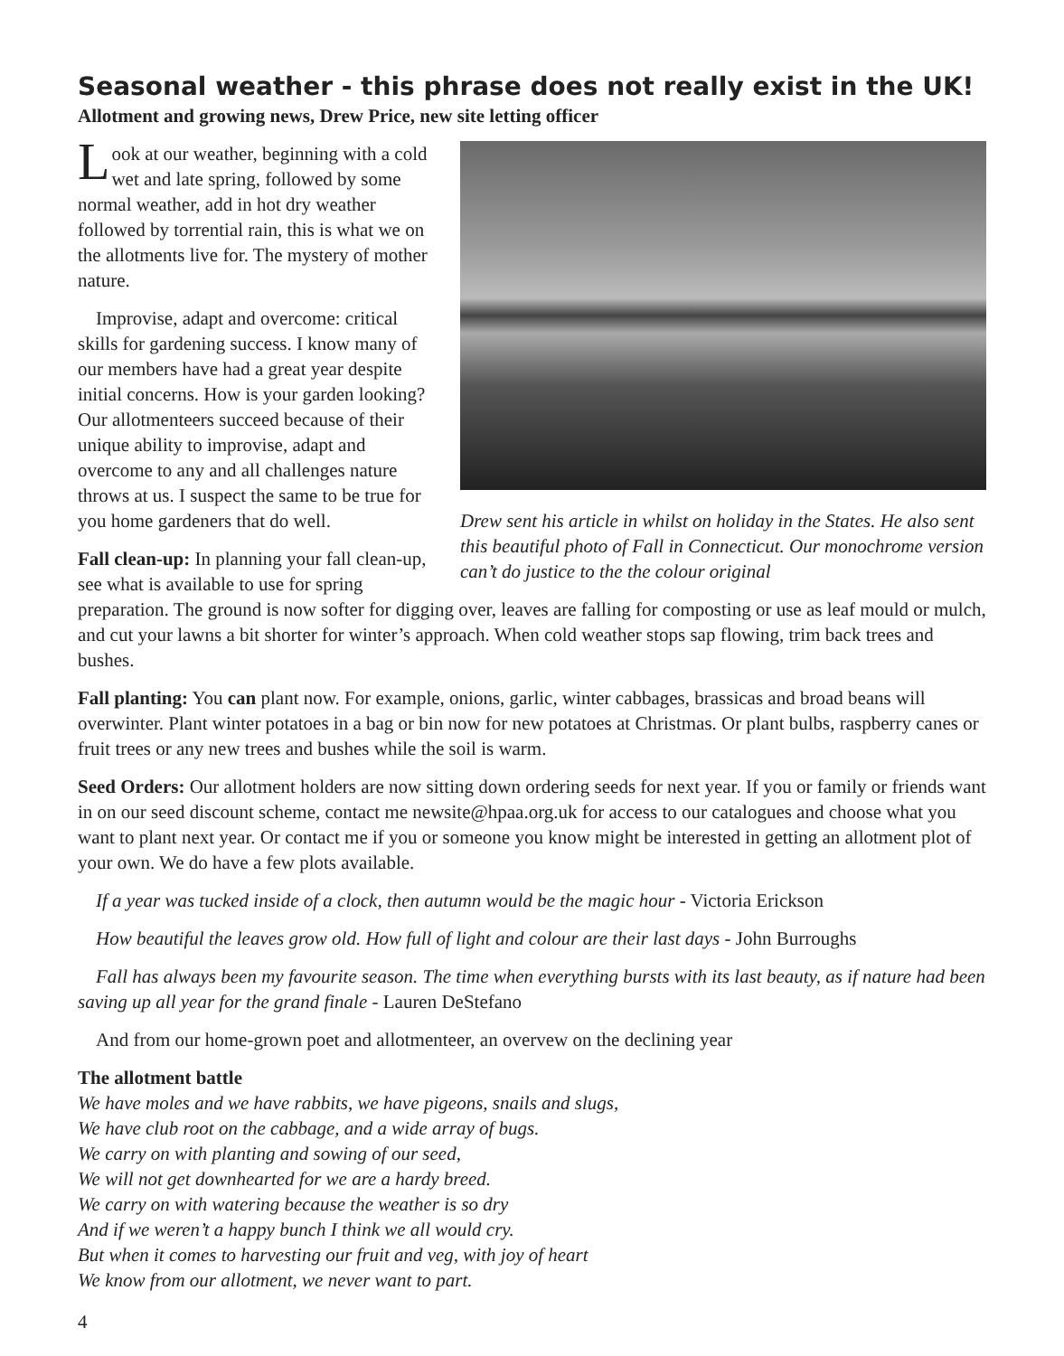Seasonal weather - this phrase does not really exist in the UK!
Allotment and growing news, Drew Price, new site letting officer
Drew sent his article in whilst on holiday in the States. He also sent this beautiful photo of Fall in Connecticut. Our monochrome version can’t do justice to the the colour original
Look at our weather, beginning with a cold wet and late spring, followed by some normal weather, add in hot dry weather followed by torrential rain, this is what we on the allotments live for. The mystery of mother nature.
Improvise, adapt and overcome: critical skills for gardening success. I know many of our members have had a great year despite initial concerns. How is your garden looking? Our allotmenteers succeed because of their unique ability to improvise, adapt and overcome to any and all challenges nature throws at us. I suspect the same to be true for you home gardeners that do well.
Fall clean-up: In planning your fall clean-up, see what is available to use for spring preparation. The ground is now softer for digging over, leaves are falling for composting or use as leaf mould or mulch, and cut your lawns a bit shorter for winter’s approach. When cold weather stops sap flowing, trim back trees and bushes.
Fall planting: You can plant now. For example, onions, garlic, winter cabbages, brassicas and broad beans will overwinter. Plant winter potatoes in a bag or bin now for new potatoes at Christmas. Or plant bulbs, raspberry canes or fruit trees or any new trees and bushes while the soil is warm.
Seed Orders: Our allotment holders are now sitting down ordering seeds for next year. If you or family or friends want in on our seed discount scheme, contact me newsite@hpaa.org.uk for access to our catalogues and choose what you want to plant next year. Or contact me if you or someone you know might be interested in getting an allotment plot of your own. We do have a few plots available.
If a year was tucked inside of a clock, then autumn would be the magic hour - Victoria Erickson
How beautiful the leaves grow old. How full of light and colour are their last days - John Burroughs
Fall has always been my favourite season. The time when everything bursts with its last beauty, as if nature had been saving up all year for the grand finale - Lauren DeStefano
And from our home-grown poet and allotmenteer, an overvew on the declining year
The allotment battle
We have moles and we have rabbits, we have pigeons, snails and slugs,
We have club root on the cabbage, and a wide array of bugs.
We carry on with planting and sowing of our seed,
We will not get downhearted for we are a hardy breed.
We carry on with watering because the weather is so dry
And if we weren’t a happy bunch I think we all would cry.
But when it comes to harvesting our fruit and veg, with joy of heart
We know from our allotment, we never want to part.
4